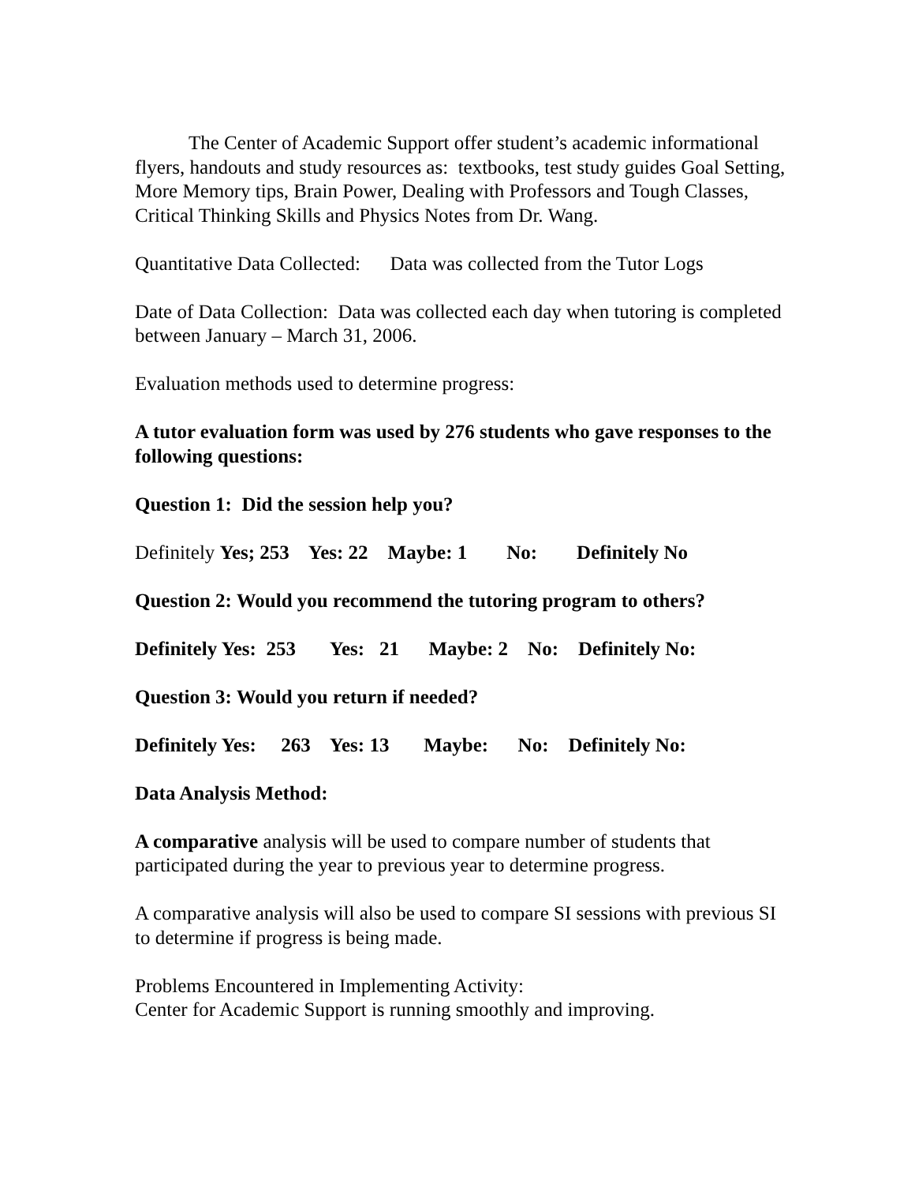The Center of Academic Support offer student’s academic informational flyers, handouts and study resources as: textbooks, test study guides Goal Setting, More Memory tips, Brain Power, Dealing with Professors and Tough Classes, Critical Thinking Skills and Physics Notes from Dr. Wang.
Quantitative Data Collected: Data was collected from the Tutor Logs
Date of Data Collection: Data was collected each day when tutoring is completed between January – March 31, 2006.
Evaluation methods used to determine progress:
A tutor evaluation form was used by 276 students who gave responses to the following questions:
Question 1: Did the session help you?
Definitely Yes; 253 Yes: 22 Maybe: 1 No: Definitely No
Question 2: Would you recommend the tutoring program to others?
Definitely Yes: 253 Yes: 21 Maybe: 2 No: Definitely No:
Question 3: Would you return if needed?
Definitely Yes: 263 Yes: 13 Maybe: No: Definitely No:
Data Analysis Method:
A comparative analysis will be used to compare number of students that participated during the year to previous year to determine progress.
A comparative analysis will also be used to compare SI sessions with previous SI to determine if progress is being made.
Problems Encountered in Implementing Activity:
Center for Academic Support is running smoothly and improving.